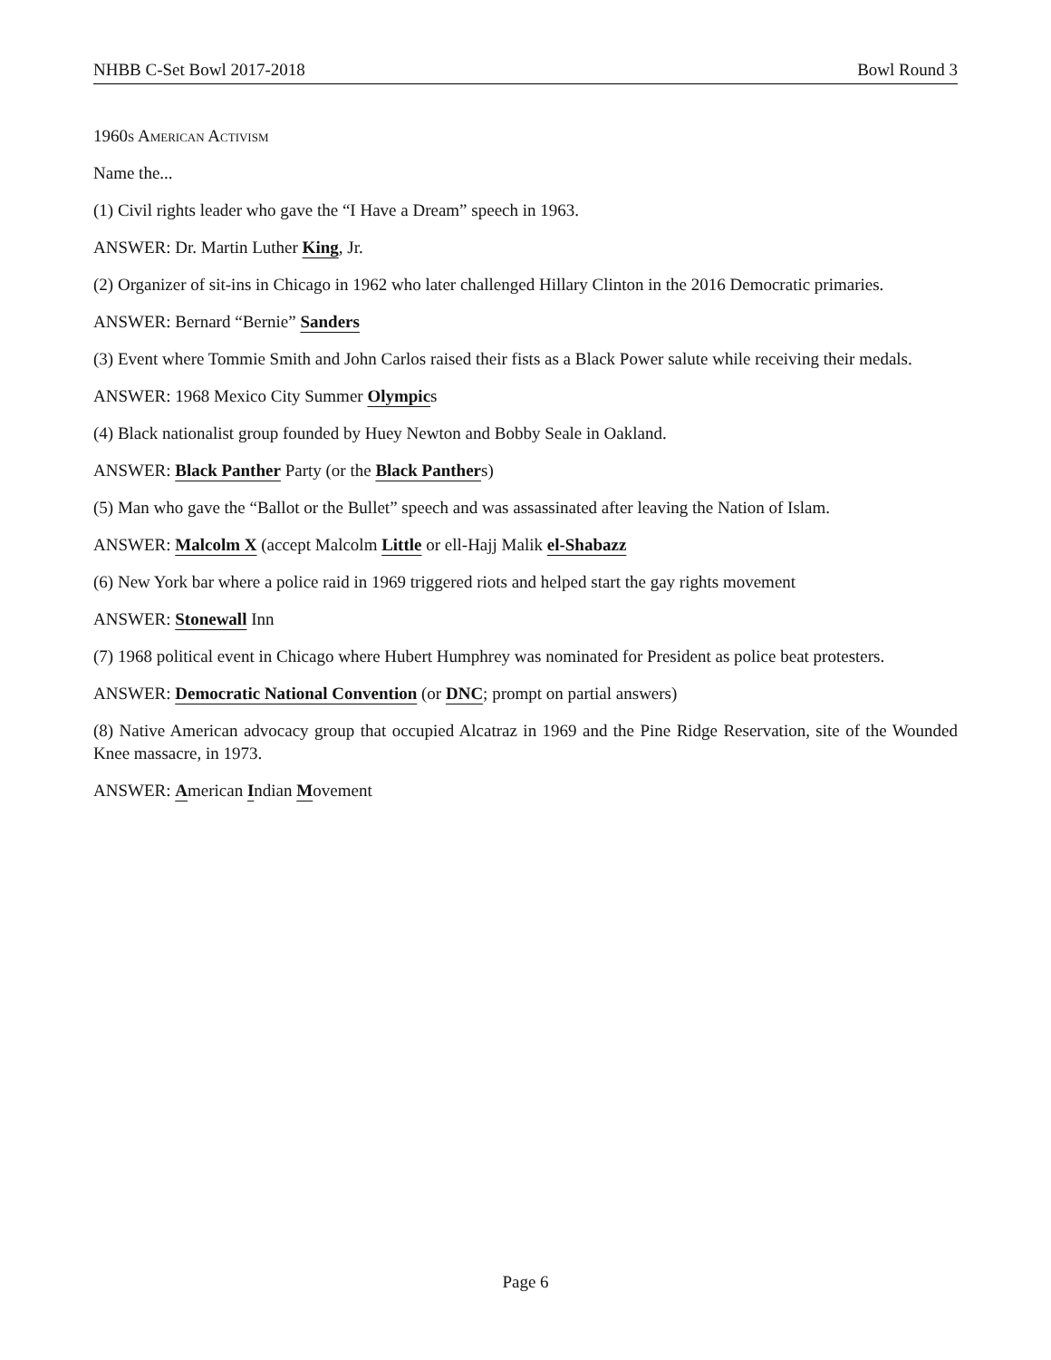NHBB C-Set Bowl 2017-2018 Bowl Round 3
1960s American Activism
Name the...
(1) Civil rights leader who gave the “I Have a Dream” speech in 1963.
ANSWER: Dr. Martin Luther King, Jr.
(2) Organizer of sit-ins in Chicago in 1962 who later challenged Hillary Clinton in the 2016 Democratic primaries.
ANSWER: Bernard “Bernie” Sanders
(3) Event where Tommie Smith and John Carlos raised their fists as a Black Power salute while receiving their medals.
ANSWER: 1968 Mexico City Summer Olympics
(4) Black nationalist group founded by Huey Newton and Bobby Seale in Oakland.
ANSWER: Black Panther Party (or the Black Panthers)
(5) Man who gave the “Ballot or the Bullet” speech and was assassinated after leaving the Nation of Islam.
ANSWER: Malcolm X (accept Malcolm Little or ell-Hajj Malik el-Shabazz
(6) New York bar where a police raid in 1969 triggered riots and helped start the gay rights movement
ANSWER: Stonewall Inn
(7) 1968 political event in Chicago where Hubert Humphrey was nominated for President as police beat protesters.
ANSWER: Democratic National Convention (or DNC; prompt on partial answers)
(8) Native American advocacy group that occupied Alcatraz in 1969 and the Pine Ridge Reservation, site of the Wounded Knee massacre, in 1973.
ANSWER: American Indian Movement
Page 6